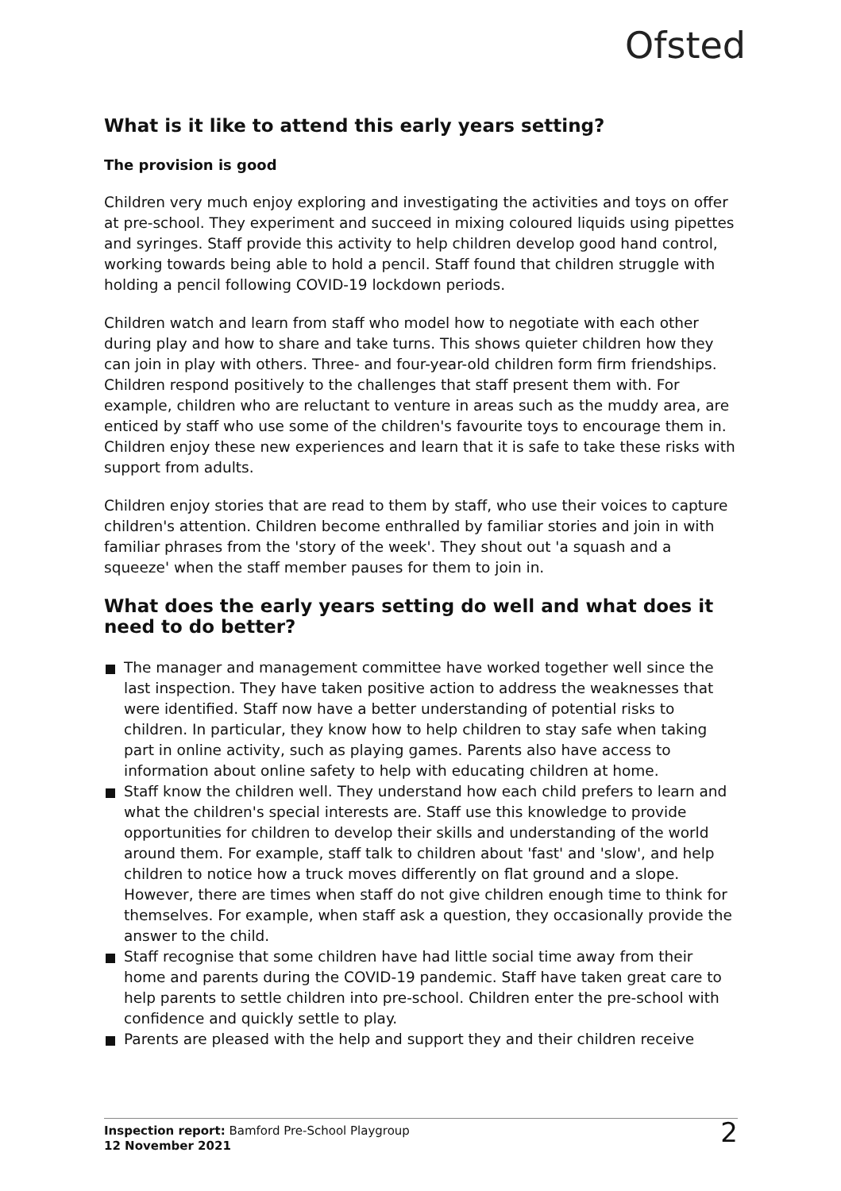Ofsted
What is it like to attend this early years setting?
The provision is good
Children very much enjoy exploring and investigating the activities and toys on offer at pre-school. They experiment and succeed in mixing coloured liquids using pipettes and syringes. Staff provide this activity to help children develop good hand control, working towards being able to hold a pencil. Staff found that children struggle with holding a pencil following COVID-19 lockdown periods.
Children watch and learn from staff who model how to negotiate with each other during play and how to share and take turns. This shows quieter children how they can join in play with others. Three- and four-year-old children form firm friendships. Children respond positively to the challenges that staff present them with. For example, children who are reluctant to venture in areas such as the muddy area, are enticed by staff who use some of the children's favourite toys to encourage them in. Children enjoy these new experiences and learn that it is safe to take these risks with support from adults.
Children enjoy stories that are read to them by staff, who use their voices to capture children's attention. Children become enthralled by familiar stories and join in with familiar phrases from the 'story of the week'. They shout out 'a squash and a squeeze' when the staff member pauses for them to join in.
What does the early years setting do well and what does it need to do better?
The manager and management committee have worked together well since the last inspection. They have taken positive action to address the weaknesses that were identified. Staff now have a better understanding of potential risks to children. In particular, they know how to help children to stay safe when taking part in online activity, such as playing games. Parents also have access to information about online safety to help with educating children at home.
Staff know the children well. They understand how each child prefers to learn and what the children's special interests are. Staff use this knowledge to provide opportunities for children to develop their skills and understanding of the world around them. For example, staff talk to children about 'fast' and 'slow', and help children to notice how a truck moves differently on flat ground and a slope. However, there are times when staff do not give children enough time to think for themselves. For example, when staff ask a question, they occasionally provide the answer to the child.
Staff recognise that some children have had little social time away from their home and parents during the COVID-19 pandemic. Staff have taken great care to help parents to settle children into pre-school. Children enter the pre-school with confidence and quickly settle to play.
Parents are pleased with the help and support they and their children receive
Inspection report: Bamford Pre-School Playgroup
12 November 2021
2